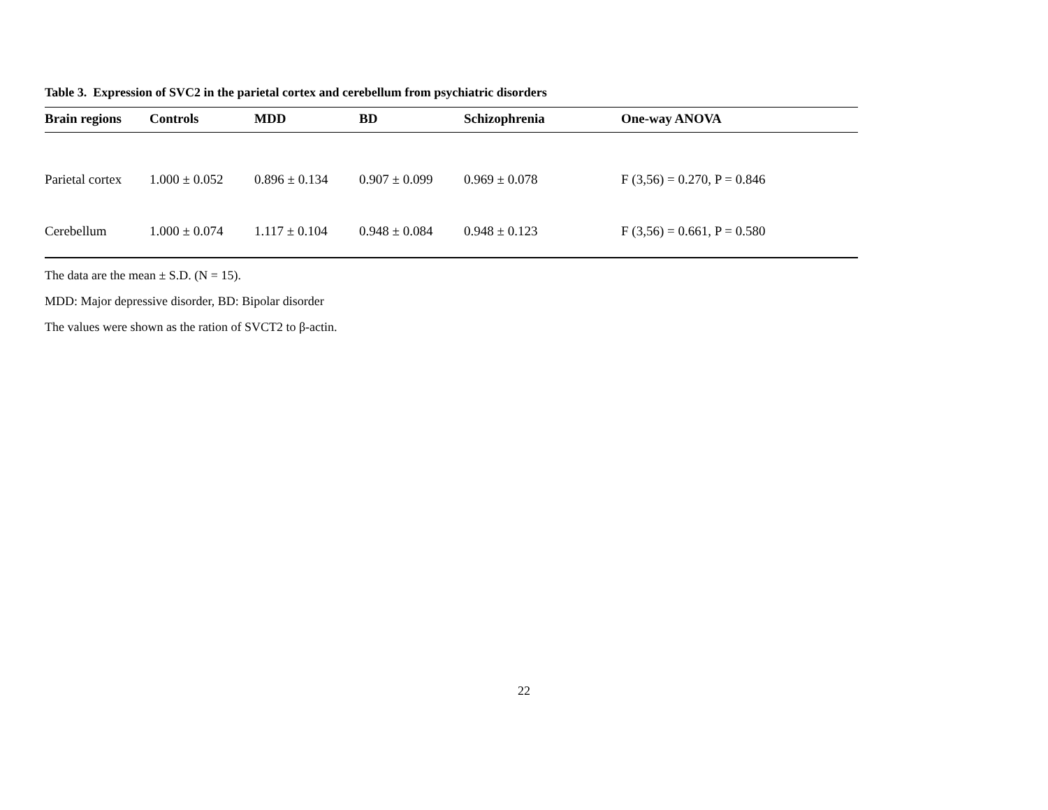Table 3. Expression of SVC2 in the parietal cortex and cerebellum from psychiatric disorders
| Brain regions | Controls | MDD | BD | Schizophrenia | One-way ANOVA |
| --- | --- | --- | --- | --- | --- |
| Parietal cortex | 1.000 ± 0.052 | 0.896 ± 0.134 | 0.907 ± 0.099 | 0.969 ± 0.078 | F (3,56) = 0.270, P = 0.846 |
| Cerebellum | 1.000 ± 0.074 | 1.117 ± 0.104 | 0.948 ± 0.084 | 0.948 ± 0.123 | F (3,56) = 0.661, P = 0.580 |
The data are the mean ± S.D. (N = 15).
MDD: Major depressive disorder, BD: Bipolar disorder
The values were shown as the ration of SVCT2 to β-actin.
22